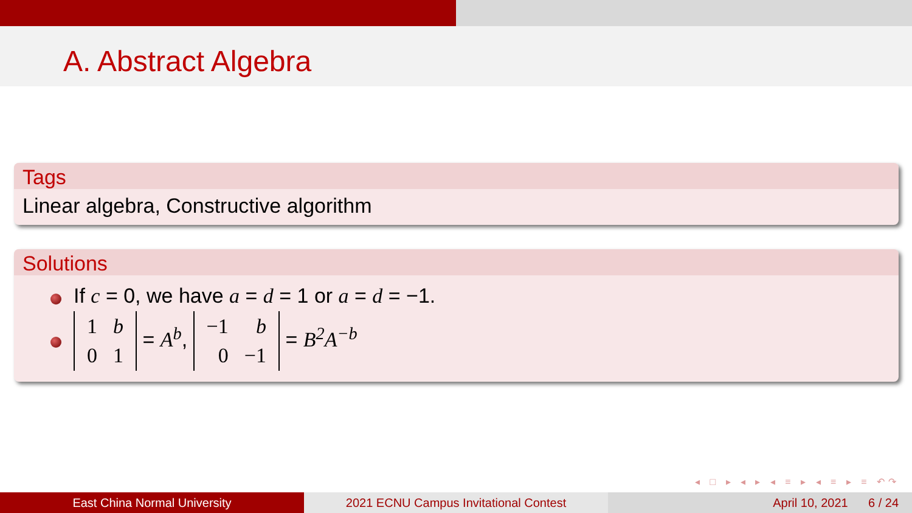A. Abstract Algebra
Tags
Linear algebra, Constructive algorithm
Solutions
If c = 0, we have a = d = 1 or a = d = −1.
| 1 | b |
| 0 | 1 |
= A<sup>b</sup>,
| −1 | b |
| 0 | −1 |
= B<sup>2</sup>A<sup>−b</sup>
◂ □ ▸ ◂ ▸ ◂ ≡ ▸ ◂ ≡ ▸ ≡ ↶↷
East China Normal University 2021 ECNU Campus Invitational Contest April 10, 2021 6 / 24